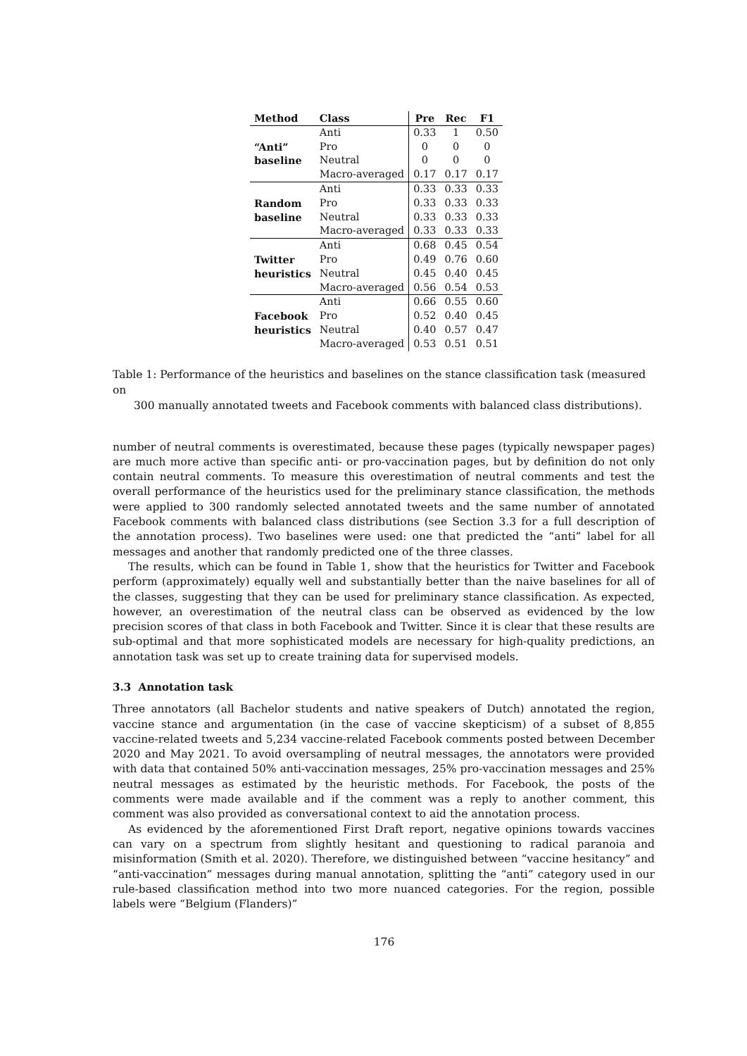| Method | Class | Pre | Rec | F1 |
| --- | --- | --- | --- | --- |
| “Anti” baseline | Anti | 0.33 | 1 | 0.50 |
| | Pro | 0 | 0 | 0 |
| | Neutral | 0 | 0 | 0 |
| | Macro-averaged | 0.17 | 0.17 | 0.17 |
| Random baseline | Anti | 0.33 | 0.33 | 0.33 |
| | Pro | 0.33 | 0.33 | 0.33 |
| | Neutral | 0.33 | 0.33 | 0.33 |
| | Macro-averaged | 0.33 | 0.33 | 0.33 |
| Twitter heuristics | Anti | 0.68 | 0.45 | 0.54 |
| | Pro | 0.49 | 0.76 | 0.60 |
| | Neutral | 0.45 | 0.40 | 0.45 |
| | Macro-averaged | 0.56 | 0.54 | 0.53 |
| Facebook heuristics | Anti | 0.66 | 0.55 | 0.60 |
| | Pro | 0.52 | 0.40 | 0.45 |
| | Neutral | 0.40 | 0.57 | 0.47 |
| | Macro-averaged | 0.53 | 0.51 | 0.51 |
Table 1: Performance of the heuristics and baselines on the stance classification task (measured on
300 manually annotated tweets and Facebook comments with balanced class distributions).
number of neutral comments is overestimated, because these pages (typically newspaper pages) are much more active than specific anti- or pro-vaccination pages, but by definition do not only contain neutral comments. To measure this overestimation of neutral comments and test the overall performance of the heuristics used for the preliminary stance classification, the methods were applied to 300 randomly selected annotated tweets and the same number of annotated Facebook comments with balanced class distributions (see Section 3.3 for a full description of the annotation process). Two baselines were used: one that predicted the “anti” label for all messages and another that randomly predicted one of the three classes.
The results, which can be found in Table 1, show that the heuristics for Twitter and Facebook perform (approximately) equally well and substantially better than the naive baselines for all of the classes, suggesting that they can be used for preliminary stance classification. As expected, however, an overestimation of the neutral class can be observed as evidenced by the low precision scores of that class in both Facebook and Twitter. Since it is clear that these results are sub-optimal and that more sophisticated models are necessary for high-quality predictions, an annotation task was set up to create training data for supervised models.
3.3 Annotation task
Three annotators (all Bachelor students and native speakers of Dutch) annotated the region, vaccine stance and argumentation (in the case of vaccine skepticism) of a subset of 8,855 vaccine-related tweets and 5,234 vaccine-related Facebook comments posted between December 2020 and May 2021. To avoid oversampling of neutral messages, the annotators were provided with data that contained 50% anti-vaccination messages, 25% pro-vaccination messages and 25% neutral messages as estimated by the heuristic methods. For Facebook, the posts of the comments were made available and if the comment was a reply to another comment, this comment was also provided as conversational context to aid the annotation process.
As evidenced by the aforementioned First Draft report, negative opinions towards vaccines can vary on a spectrum from slightly hesitant and questioning to radical paranoia and misinformation (Smith et al. 2020). Therefore, we distinguished between “vaccine hesitancy” and “anti-vaccination” messages during manual annotation, splitting the “anti” category used in our rule-based classification method into two more nuanced categories. For the region, possible labels were “Belgium (Flanders)”
176